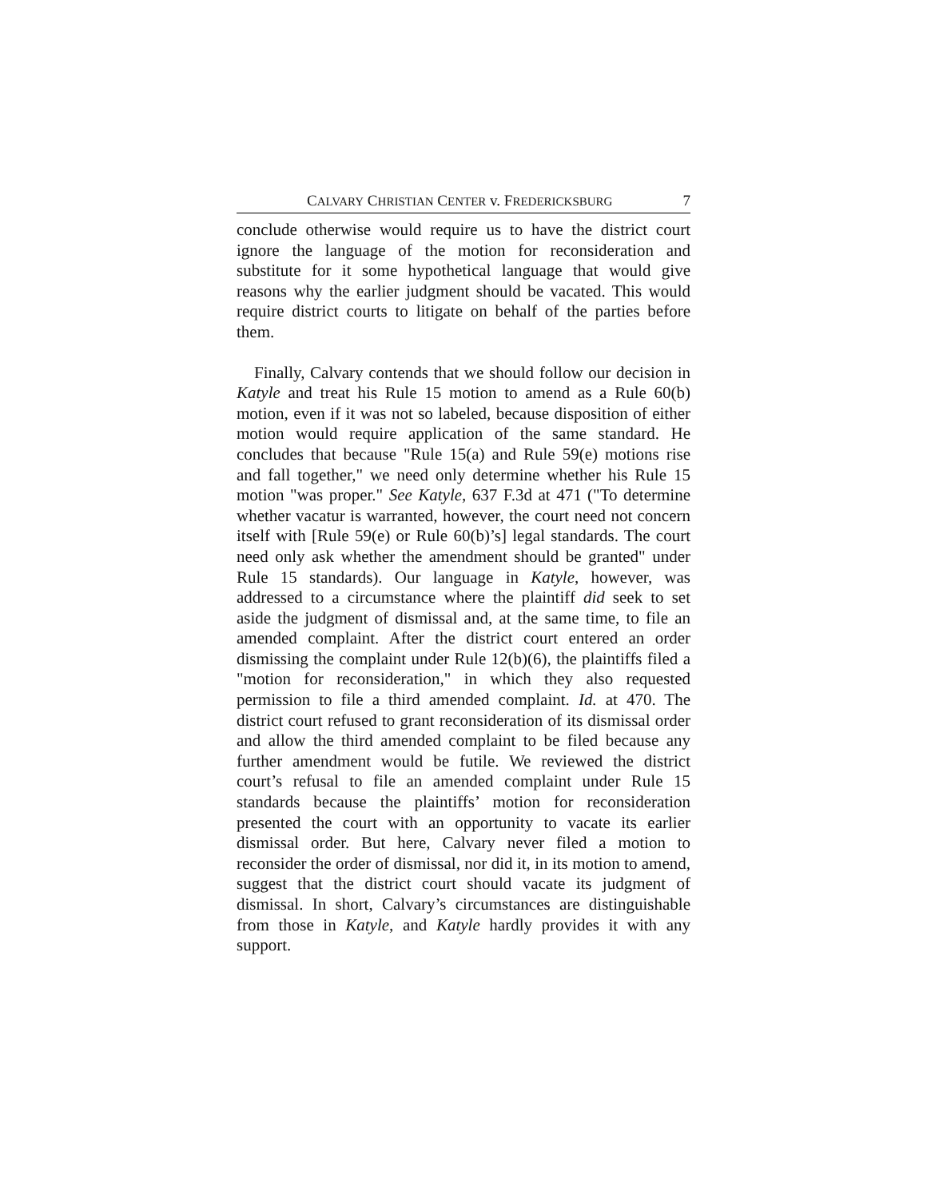CALVARY CHRISTIAN CENTER v. FREDERICKSBURG 7
conclude otherwise would require us to have the district court ignore the language of the motion for reconsideration and substitute for it some hypothetical language that would give reasons why the earlier judgment should be vacated. This would require district courts to litigate on behalf of the parties before them.
Finally, Calvary contends that we should follow our decision in Katyle and treat his Rule 15 motion to amend as a Rule 60(b) motion, even if it was not so labeled, because disposition of either motion would require application of the same standard. He concludes that because "Rule 15(a) and Rule 59(e) motions rise and fall together," we need only determine whether his Rule 15 motion "was proper." See Katyle, 637 F.3d at 471 ("To determine whether vacatur is warranted, however, the court need not concern itself with [Rule 59(e) or Rule 60(b)’s] legal standards. The court need only ask whether the amendment should be granted" under Rule 15 standards). Our language in Katyle, however, was addressed to a circumstance where the plaintiff did seek to set aside the judgment of dismissal and, at the same time, to file an amended complaint. After the district court entered an order dismissing the complaint under Rule 12(b)(6), the plaintiffs filed a "motion for reconsideration," in which they also requested permission to file a third amended complaint. Id. at 470. The district court refused to grant reconsideration of its dismissal order and allow the third amended complaint to be filed because any further amendment would be futile. We reviewed the district court’s refusal to file an amended complaint under Rule 15 standards because the plaintiffs’ motion for reconsideration presented the court with an opportunity to vacate its earlier dismissal order. But here, Calvary never filed a motion to reconsider the order of dismissal, nor did it, in its motion to amend, suggest that the district court should vacate its judgment of dismissal. In short, Calvary’s circumstances are distinguishable from those in Katyle, and Katyle hardly provides it with any support.